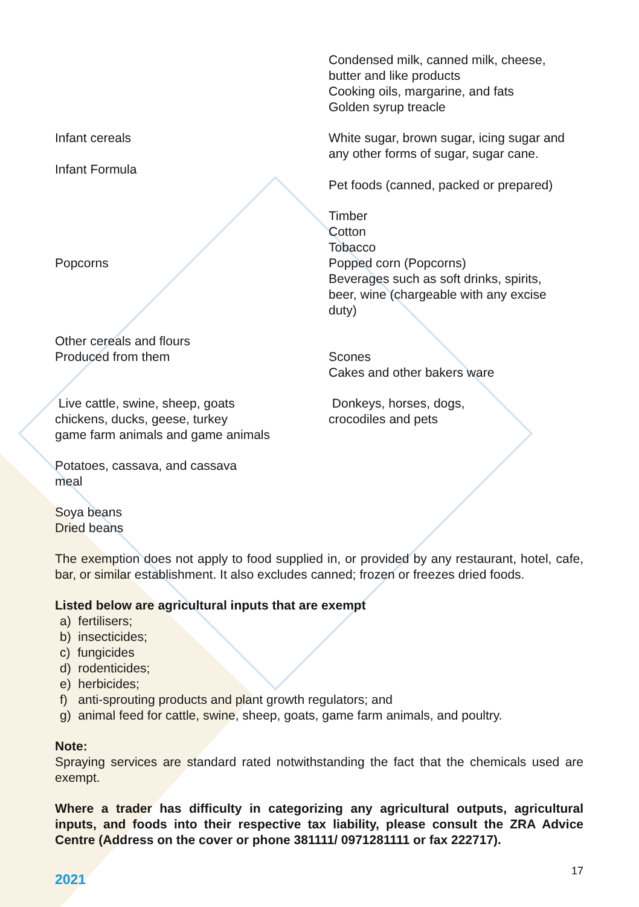| | Condensed milk, canned milk, cheese, butter and like products Cooking oils, margarine, and fats Golden syrup treacle |
| Infant cereals Infant Formula | White sugar, brown sugar, icing sugar and any other forms of sugar, sugar cane. Pet foods (canned, packed or prepared) |
| Popcorns | Timber Cotton Tobacco Popped corn (Popcorns) Beverages such as soft drinks, spirits, beer, wine (chargeable with any excise duty) |
| Other cereals and flours Produced from them | Scones Cakes and other bakers ware |
| Live cattle, swine, sheep, goats chickens, ducks, geese, turkey game farm animals and game animals | Donkeys, horses, dogs, crocodiles and pets |
| Potatoes, cassava, and cassava meal | |
| Soya beans Dried beans | |
The exemption does not apply to food supplied in, or provided by any restaurant, hotel, cafe, bar, or similar establishment. It also excludes canned; frozen or freezes dried foods.
Listed below are agricultural inputs that are exempt
a) fertilisers;
b) insecticides;
c) fungicides
d) rodenticides;
e) herbicides;
f) anti-sprouting products and plant growth regulators; and
g) animal feed for cattle, swine, sheep, goats, game farm animals, and poultry.
Note:
Spraying services are standard rated notwithstanding the fact that the chemicals used are exempt.
Where a trader has difficulty in categorizing any agricultural outputs, agricultural inputs, and foods into their respective tax liability, please consult the ZRA Advice Centre (Address on the cover or phone 381111/ 0971281111 or fax 222717).
2021 17